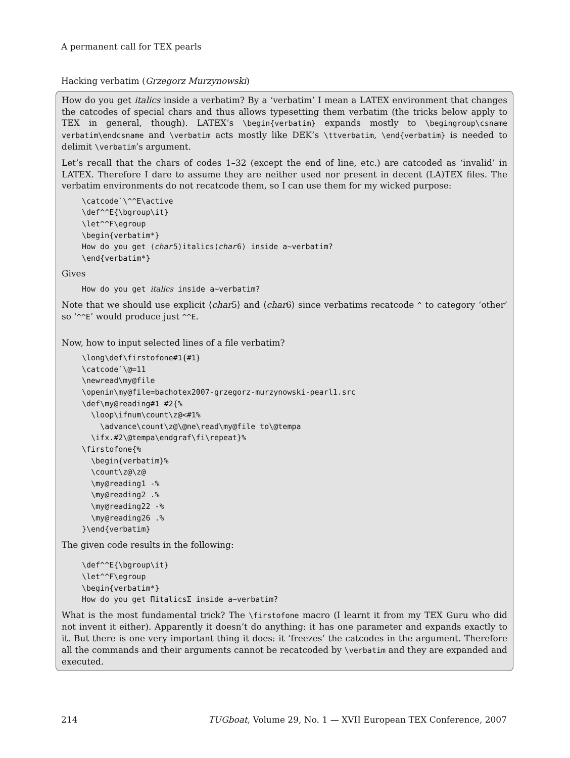A permanent call for TEX pearls
Hacking verbatim (Grzegorz Murzynowski)
How do you get italics inside a verbatim? By a ‘verbatim’ I mean a LATEX environment that changes the catcodes of special chars and thus allows typesetting them verbatim (the tricks below apply to TEX in general, though). LATEX’s \begin{verbatim} expands mostly to \begingroup\csname verbatim\endcsname and \verbatim acts mostly like DEK’s \ttverbatim, \end{verbatim} is needed to delimit \verbatim’s argument.
Let’s recall that the chars of codes 1–32 (except the end of line, etc.) are catcoded as ‘invalid’ in LATEX. Therefore I dare to assume they are neither used nor present in decent (LA)TEX files. The verbatim environments do not recatcode them, so I can use them for my wicked purpose:
\catcode`\^^E\active
\def^^E{\bgroup\it}
\let^^F\egroup
\begin{verbatim*}
How do you get ⟨char5⟩italics⟨char6⟩ inside a~verbatim?
\end{verbatim*}
Gives
How do you get italics inside a~verbatim?
Note that we should use explicit ⟨char5⟩ and ⟨char6⟩ since verbatims recatcode ^ to category ‘other’ so ‘^^E’ would produce just ^^E.
Now, how to input selected lines of a file verbatim?
\long\def\firstofone#1{#1}
\catcode`\@=11
\newread\my@file
\openin\my@file=bachotex2007-grzegorz-murzynowski-pearl1.src
\def\my@reading#1 #2{%
  \loop\ifnum\count\z@<#1%
    \advance\count\z@\@ne\read\my@file to\@tempa
  \ifx.#2\@tempa\endgraf\fi\repeat}%
\firstofone{%
  \begin{verbatim}%
  \count\z@\z@
  \my@reading1 -%
  \my@reading2 .%
  \my@reading22 -%
  \my@reading26 .%
}\end{verbatim}
The given code results in the following:
\def^^E{\bgroup\it}
\let^^F\egroup
\begin{verbatim*}
How do you get ΠitalicsΣ inside a~verbatim?
What is the most fundamental trick? The \firstofone macro (I learnt it from my TEX Guru who did not invent it either). Apparently it doesn’t do anything: it has one parameter and expands exactly to it. But there is one very important thing it does: it ‘freezes’ the catcodes in the argument. Therefore all the commands and their arguments cannot be recatcoded by \verbatim and they are expanded and executed.
214 TUGboat, Volume 29, No. 1 — XVII European TEX Conference, 2007